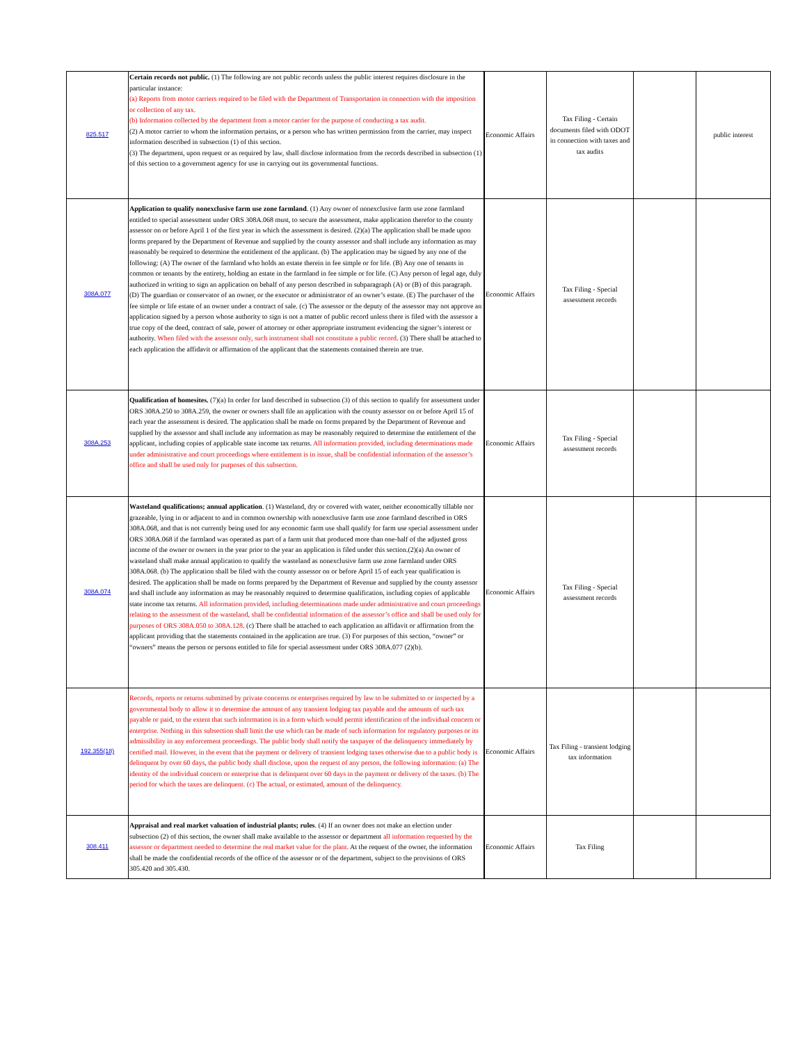| 825.517 | Certain records not public. (1) The following are not public records unless the public interest requires disclosure in the particular instance: (a) Reports from motor carriers required to be filed with the Department of Transportation in connection with the imposition or collection of any tax. (b) Information collected by the department from a motor carrier for the purpose of conducting a tax audit. (2) A motor carrier to whom the information pertains, or a person who has written permission from the carrier, may inspect information described in subsection (1) of this section. (3) The department, upon request or as required by law, shall disclose information from the records described in subsection (1) of this section to a government agency for use in carrying out its governmental functions. | Economic Affairs | Tax Filing - Certain documents filed with ODOT in connection with taxes and tax audits | | public interest |
| 308A.077 | Application to qualify nonexclusive farm use zone farmland . (1) Any owner of nonexclusive farm use zone farmland entitled to special assessment under ORS 308A.068 must, to secure the assessment, make application therefor to the county assessor on or before April 1 of the first year in which the assessment is desired. (2)(a) The application shall be made upon forms prepared by the Department of Revenue and supplied by the county assessor and shall include any information as may reasonably be required to determine the entitlement of the applicant. (b) The application may be signed by any one of the following: (A) The owner of the farmland who holds an estate therein in fee simple or for life. (B) Any one of tenants in common or tenants by the entirety, holding an estate in the farmland in fee simple or for life. (C) Any person of legal age, duly authorized in writing to sign an application on behalf of any person described in subparagraph (A) or (B) of this paragraph. (D) The guardian or conservator of an owner, or the executor or administrator of an owner’s estate. (E) The purchaser of the fee simple or life estate of an owner under a contract of sale. (c) The assessor or the deputy of the assessor may not approve an application signed by a person whose authority to sign is not a matter of public record unless there is filed with the assessor a true copy of the deed, contract of sale, power of attorney or other appropriate instrument evidencing the signer’s interest or authority. When filed with the assessor only, such instrument shall not constitute a public record . (3) There shall be attached to each application the affidavit or affirmation of the applicant that the statements contained therein are true. | Economic Affairs | Tax Filing - Special assessment records | | |
| 308A.253 | Qualification of homesites. (7)(a) In order for land described in subsection (3) of this section to qualify for assessment under ORS 308A.250 to 308A.259, the owner or owners shall file an application with the county assessor on or before April 15 of each year the assessment is desired. The application shall be made on forms prepared by the Department of Revenue and supplied by the assessor and shall include any information as may be reasonably required to determine the entitlement of the applicant, including copies of applicable state income tax returns. All information provided, including determinations made under administrative and court proceedings where entitlement is in issue, shall be confidential information of the assessor’s office and shall be used only for purposes of this subsection. | Economic Affairs | Tax Filing - Special assessment records | | |
| 308A.074 | Wasteland qualifications; annual application . (1) Wasteland, dry or covered with water, neither economically tillable nor grazeable, lying in or adjacent to and in common ownership with nonexclusive farm use zone farmland described in ORS 308A.068, and that is not currently being used for any economic farm use shall qualify for farm use special assessment under ORS 308A.068 if the farmland was operated as part of a farm unit that produced more than one-half of the adjusted gross income of the owner or owners in the year prior to the year an application is filed under this section.(2)(a) An owner of wasteland shall make annual application to qualify the wasteland as nonexclusive farm use zone farmland under ORS 308A.068. (b) The application shall be filed with the county assessor on or before April 15 of each year qualification is desired. The application shall be made on forms prepared by the Department of Revenue and supplied by the county assessor and shall include any information as may be reasonably required to determine qualification, including copies of applicable state income tax returns. All information provided, including determinations made under administrative and court proceedings relating to the assessment of the wasteland, shall be confidential information of the assessor’s office and shall be used only for purposes of ORS 308A.050 to 308A.128 . (c) There shall be attached to each application an affidavit or affirmation from the applicant providing that the statements contained in the application are true. (3) For purposes of this section, “owner” or “owners” means the person or persons entitled to file for special assessment under ORS 308A.077 (2)(b). | Economic Affairs | Tax Filing - Special assessment records | | |
| 192.355(18) | Records, reports or returns submitted by private concerns or enterprises required by law to be submitted to or inspected by a governmental body to allow it to determine the amount of any transient lodging tax payable and the amounts of such tax payable or paid, to the extent that such information is in a form which would permit identification of the individual concern or enterprise. Nothing in this subsection shall limit the use which can be made of such information for regulatory purposes or its admissibility in any enforcement proceedings. The public body shall notify the taxpayer of the delinquency immediately by certified mail. However, in the event that the payment or delivery of transient lodging taxes otherwise due to a public body is delinquent by over 60 days, the public body shall disclose, upon the request of any person, the following information: (a) The identity of the individual concern or enterprise that is delinquent over 60 days in the payment or delivery of the taxes. (b) The period for which the taxes are delinquent. (c) The actual, or estimated, amount of the delinquency. | Economic Affairs | Tax Filing - transient lodging tax information | | |
| 308.411 | Appraisal and real market valuation of industrial plants; rules . (4) If an owner does not make an election under subsection (2) of this section, the owner shall make available to the assessor or department all information requested by the assessor or department needed to determine the real market value for the plant . At the request of the owner, the information shall be made the confidential records of the office of the assessor or of the department, subject to the provisions of ORS 305.420 and 305.430. | Economic Affairs | Tax Filing | | |